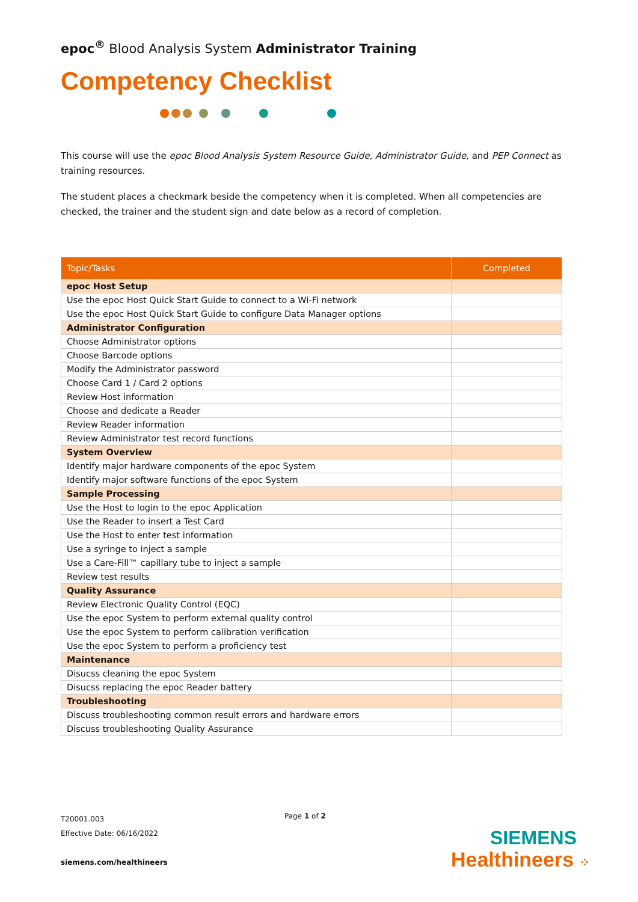epoc<sup>®</sup> Blood Analysis System Administrator Training
Competency Checklist
This course will use the epoc Blood Analysis System Resource Guide, Administrator Guide, and PEP Connect as training resources.
The student places a checkmark beside the competency when it is completed. When all competencies are checked, the trainer and the student sign and date below as a record of completion.
| Topic/Tasks | Completed |
| --- | --- |
| epoc Host Setup | |
| Use the epoc Host Quick Start Guide to connect to a Wi-Fi network | |
| Use the epoc Host Quick Start Guide to configure Data Manager options | |
| Administrator Configuration | |
| Choose Administrator options | |
| Choose Barcode options | |
| Modify the Administrator password | |
| Choose Card 1 / Card 2 options | |
| Review Host information | |
| Choose and dedicate a Reader | |
| Review Reader information | |
| Review Administrator test record functions | |
| System Overview | |
| Identify major hardware components of the epoc System | |
| Identify major software functions of the epoc System | |
| Sample Processing | |
| Use the Host to login to the epoc Application | |
| Use the Reader to insert a Test Card | |
| Use the Host to enter test information | |
| Use a syringe to inject a sample | |
| Use a Care-Fill™ capillary tube to inject a sample | |
| Review test results | |
| Quality Assurance | |
| Review Electronic Quality Control (EQC) | |
| Use the epoc System to perform external quality control | |
| Use the epoc System to perform calibration verification | |
| Use the epoc System to perform a proficiency test | |
| Maintenance | |
| Disucss cleaning the epoc System | |
| Disucss replacing the epoc Reader battery | |
| Troubleshooting | |
| Discuss troubleshooting common result errors and hardware errors | |
| Discuss troubleshooting Quality Assurance | |
T20001.003
Effective Date: 06/16/2022
siemens.com/healthineers
Page 1 of 2
SIEMENS
Healthineers ⁘